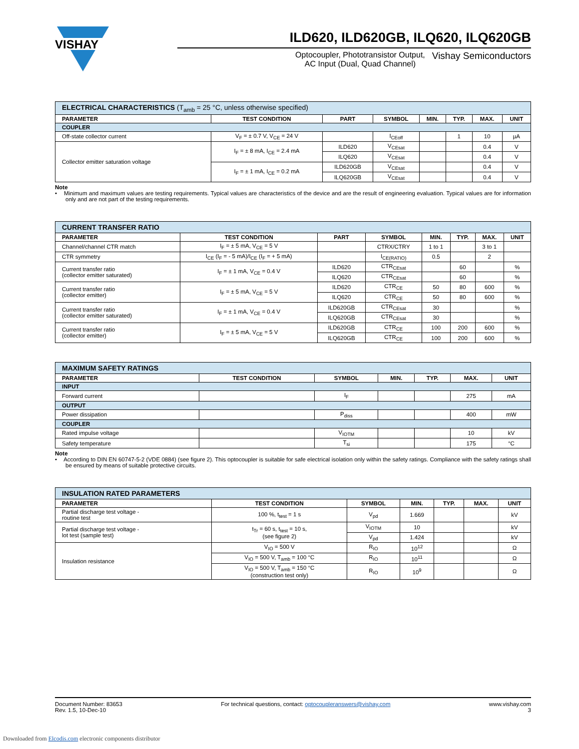VISHAY
ILD620, ILD620GB, ILQ620, ILQ620GB
Optocoupler, Phototransistor Output,
AC Input (Dual, Quad Channel)
Vishay Semiconductors
| ELECTRICAL CHARACTERISTICS (T<sub>amb</sub> = 25 °C, unless otherwise specified) | | | | | | | |
| PARAMETER | TEST CONDITION | PART | SYMBOL | MIN. | TYP. | MAX. | UNIT |
| COUPLER | | | | | | | |
| Off-state collector current | V<sub>F</sub> = ± 0.7 V, V<sub>CE</sub> = 24 V | | I<sub>CEoff</sub> | | 1 | 10 | µA |
| Collector emitter saturation voltage | I<sub>F</sub> = ± 8 mA, I<sub>CE</sub> = 2.4 mA | ILD620 | V<sub>CEsat</sub> | | | 0.4 | V |
| | | ILQ620 | V<sub>CEsat</sub> | | | 0.4 | V |
| | I<sub>F</sub> = ± 1 mA, I<sub>CE</sub> = 0.2 mA | ILD620GB | V<sub>CEsat</sub> | | | 0.4 | V |
| | | ILQ620GB | V<sub>CEsat</sub> | | | 0.4 | V |
Note
• Minimum and maximum values are testing requirements. Typical values are characteristics of the device and are the result of engineering evaluation. Typical values are for information only and are not part of the testing requirements.
| CURRENT TRANSFER RATIO | | | | | | | |
| PARAMETER | TEST CONDITION | PART | SYMBOL | MIN. | TYP. | MAX. | UNIT |
| Channel/channel CTR match | I<sub>F</sub> = ± 5 mA, V<sub>CE</sub> = 5 V | | CTRX/CTRY | 1 to 1 | | 3 to 1 | |
| CTR symmetry | I<sub>CE</sub> (I<sub>F</sub> = - 5 mA)/I<sub>CE</sub> (I<sub>F</sub> = + 5 mA) | | I<sub>CE(RATIO)</sub> | 0.5 | | 2 | |
| Current transfer ratio (collector emitter saturated) | I<sub>F</sub> = ± 1 mA, V<sub>CE</sub> = 0.4 V | ILD620 | CTR<sub>CEsat</sub> | | 60 | | % |
| | | ILQ620 | CTR<sub>CEsat</sub> | | 60 | | % |
| Current transfer ratio (collector emitter) | I<sub>F</sub> = ± 5 mA, V<sub>CE</sub> = 5 V | ILD620 | CTR<sub>CE</sub> | 50 | 80 | 600 | % |
| | | ILQ620 | CTR<sub>CE</sub> | 50 | 80 | 600 | % |
| Current transfer ratio (collector emitter saturated) | I<sub>F</sub> = ± 1 mA, V<sub>CE</sub> = 0.4 V | ILD620GB | CTR<sub>CEsat</sub> | 30 | | | % |
| | | ILQ620GB | CTR<sub>CEsat</sub> | 30 | | | % |
| Current transfer ratio (collector emitter) | I<sub>F</sub> = ± 5 mA, V<sub>CE</sub> = 5 V | ILD620GB | CTR<sub>CE</sub> | 100 | 200 | 600 | % |
| | | ILQ620GB | CTR<sub>CE</sub> | 100 | 200 | 600 | % |
| MAXIMUM SAFETY RATINGS | | | | | | |
| PARAMETER | TEST CONDITION | SYMBOL | MIN. | TYP. | MAX. | UNIT |
| INPUT | | | | | | |
| Forward current | | I<sub>F</sub> | | | 275 | mA |
| OUTPUT | | | | | | |
| Power dissipation | | P<sub>diss</sub> | | | 400 | mW |
| COUPLER | | | | | | |
| Rated impulse voltage | | V<sub>IOTM</sub> | | | 10 | kV |
| Safety temperature | | T<sub>si</sub> | | | 175 | °C |
Note
• According to DIN EN 60747-5-2 (VDE 0884) (see figure 2). This optocoupler is suitable for safe electrical isolation only within the safety ratings. Compliance with the safety ratings shall be ensured by means of suitable protective circuits.
| INSULATION RATED PARAMETERS | | | | | | |
| PARAMETER | TEST CONDITION | SYMBOL | MIN. | TYP. | MAX. | UNIT |
| Partial discharge test voltage - routine test | 100 %, t<sub>test</sub> = 1 s | V<sub>pd</sub> | 1.669 | | | kV |
| Partial discharge test voltage - lot test (sample test) | t<sub>Tr</sub> = 60 s, t<sub>test</sub> = 10 s, (see figure 2) | V<sub>IOTM</sub> | 10 | | | kV |
| | | V<sub>pd</sub> | 1.424 | | | kV |
| Insulation resistance | V<sub>IO</sub> = 500 V | R<sub>IO</sub> | 10<sup>12</sup> | | | Ω |
| | V<sub>IO</sub> = 500 V, T<sub>amb</sub> = 100 °C | R<sub>IO</sub> | 10<sup>11</sup> | | | Ω |
| | V<sub>IO</sub> = 500 V, T<sub>amb</sub> = 150 °C (construction test only) | R<sub>IO</sub> | 10<sup>9</sup> | | | Ω |
Document Number: 83653
Rev. 1.5, 10-Dec-10
For technical questions, contact: optocoupleranswers@vishay.com
www.vishay.com
3
Downloaded from Elcodis.com electronic components distributor